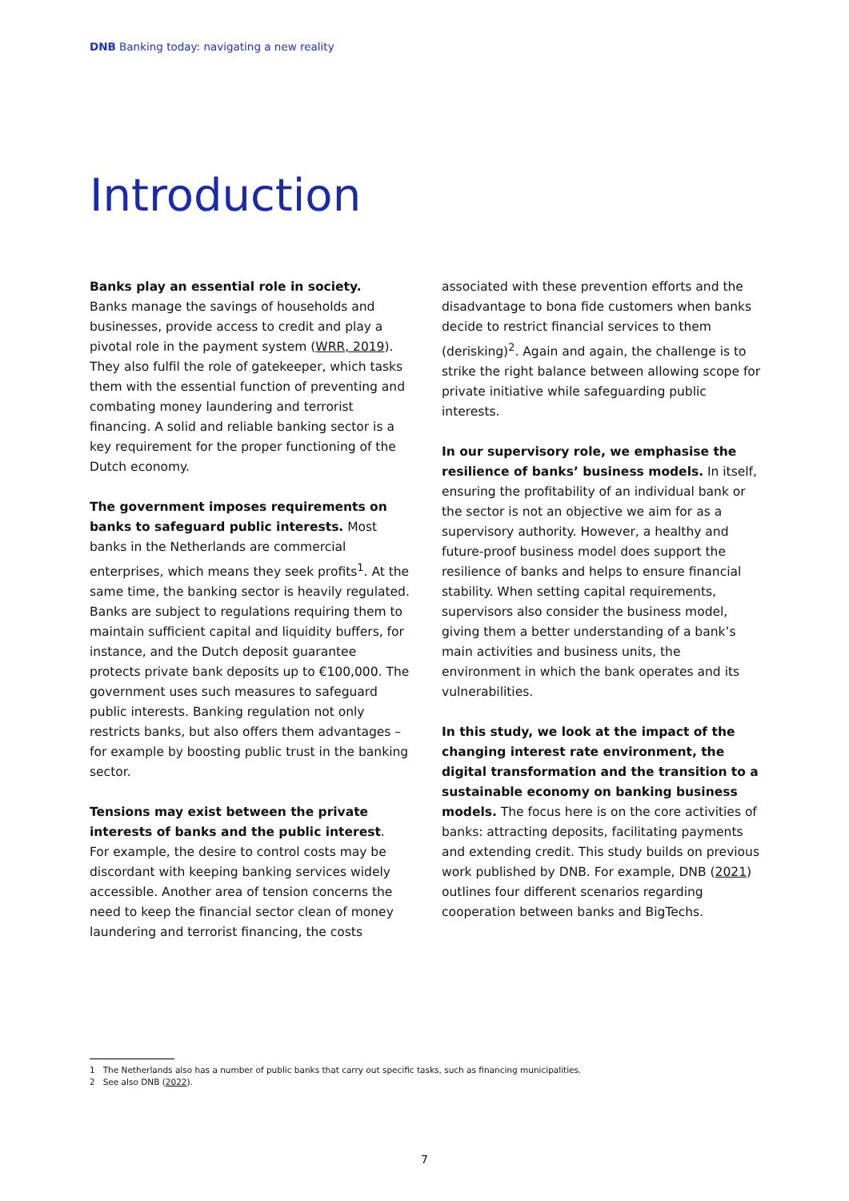DNB Banking today: navigating a new reality
Introduction
Banks play an essential role in society.
Banks manage the savings of households and businesses, provide access to credit and play a pivotal role in the payment system (WRR, 2019). They also fulfil the role of gatekeeper, which tasks them with the essential function of preventing and combating money laundering and terrorist financing. A solid and reliable banking sector is a key requirement for the proper functioning of the Dutch economy.
The government imposes requirements on banks to safeguard public interests. Most banks in the Netherlands are commercial enterprises, which means they seek profits<sup>1</sup>. At the same time, the banking sector is heavily regulated. Banks are subject to regulations requiring them to maintain sufficient capital and liquidity buffers, for instance, and the Dutch deposit guarantee protects private bank deposits up to €100,000. The government uses such measures to safeguard public interests. Banking regulation not only restricts banks, but also offers them advantages – for example by boosting public trust in the banking sector.
Tensions may exist between the private interests of banks and the public interest.
For example, the desire to control costs may be discordant with keeping banking services widely accessible. Another area of tension concerns the need to keep the financial sector clean of money laundering and terrorist financing, the costs associated with these prevention efforts and the disadvantage to bona fide customers when banks decide to restrict financial services to them (derisking)<sup>2</sup>. Again and again, the challenge is to strike the right balance between allowing scope for private initiative while safeguarding public interests.
In our supervisory role, we emphasise the resilience of banks’ business models. In itself, ensuring the profitability of an individual bank or the sector is not an objective we aim for as a supervisory authority. However, a healthy and future-proof business model does support the resilience of banks and helps to ensure financial stability. When setting capital requirements, supervisors also consider the business model, giving them a better understanding of a bank’s main activities and business units, the environment in which the bank operates and its vulnerabilities.
In this study, we look at the impact of the changing interest rate environment, the digital transformation and the transition to a sustainable economy on banking business models. The focus here is on the core activities of banks: attracting deposits, facilitating payments and extending credit. This study builds on previous work published by DNB. For example, DNB (2021) outlines four different scenarios regarding cooperation between banks and BigTechs.
1 The Netherlands also has a number of public banks that carry out specific tasks, such as financing municipalities.
2 See also DNB (2022).
7